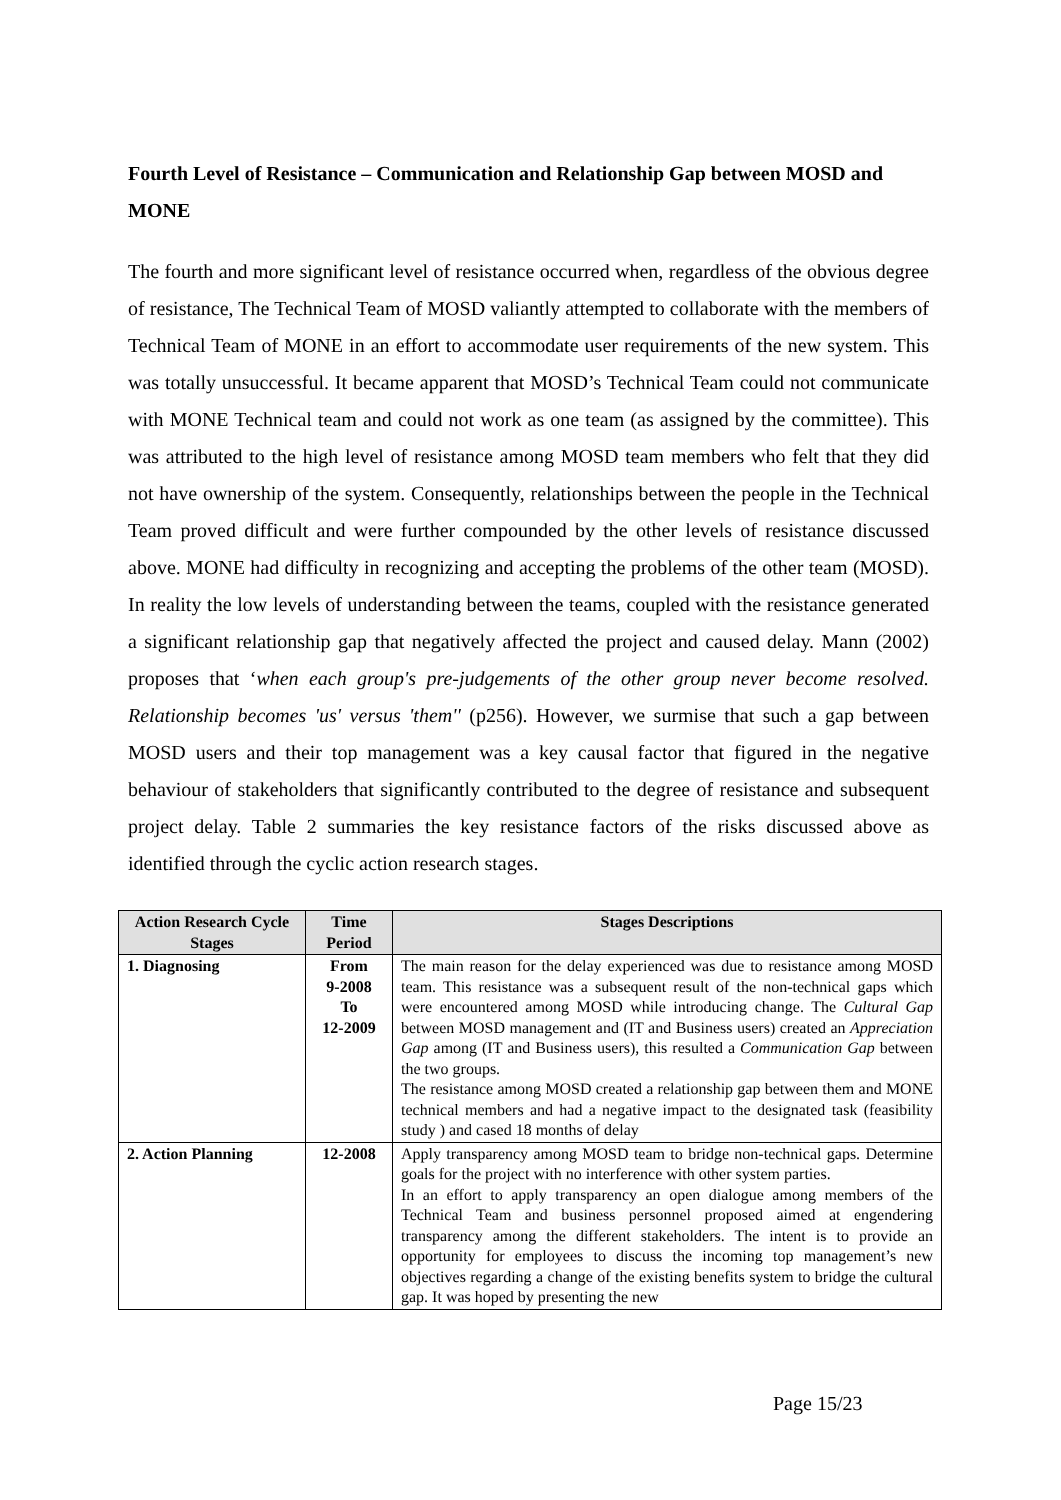Fourth Level of Resistance – Communication and Relationship Gap between MOSD and MONE
The fourth and more significant level of resistance occurred when, regardless of the obvious degree of resistance, The Technical Team of MOSD valiantly attempted to collaborate with the members of Technical Team of MONE in an effort to accommodate user requirements of the new system. This was totally unsuccessful. It became apparent that MOSD’s Technical Team could not communicate with MONE Technical team and could not work as one team (as assigned by the committee). This was attributed to the high level of resistance among MOSD team members who felt that they did not have ownership of the system. Consequently, relationships between the people in the Technical Team proved difficult and were further compounded by the other levels of resistance discussed above. MONE had difficulty in recognizing and accepting the problems of the other team (MOSD). In reality the low levels of understanding between the teams, coupled with the resistance generated a significant relationship gap that negatively affected the project and caused delay. Mann (2002) proposes that ‘when each group's pre-judgements of the other group never become resolved. Relationship becomes 'us' versus 'them'' (p256). However, we surmise that such a gap between MOSD users and their top management was a key causal factor that figured in the negative behaviour of stakeholders that significantly contributed to the degree of resistance and subsequent project delay. Table 2 summaries the key resistance factors of the risks discussed above as identified through the cyclic action research stages.
| Action Research Cycle Stages | Time Period | Stages Descriptions |
| --- | --- | --- |
| 1. Diagnosing | From 9-2008 To 12-2009 | The main reason for the delay experienced was due to resistance among MOSD team. This resistance was a subsequent result of the non-technical gaps which were encountered among MOSD while introducing change. The Cultural Gap between MOSD management and (IT and Business users) created an Appreciation Gap among (IT and Business users), this resulted a Communication Gap between the two groups. The resistance among MOSD created a relationship gap between them and MONE technical members and had a negative impact to the designated task (feasibility study ) and cased 18 months of delay |
| 2. Action Planning | 12-2008 | Apply transparency among MOSD team to bridge non-technical gaps. Determine goals for the project with no interference with other system parties. In an effort to apply transparency an open dialogue among members of the Technical Team and business personnel proposed aimed at engendering transparency among the different stakeholders. The intent is to provide an opportunity for employees to discuss the incoming top management’s new objectives regarding a change of the existing benefits system to bridge the cultural gap. It was hoped by presenting the new |
Page 15/23